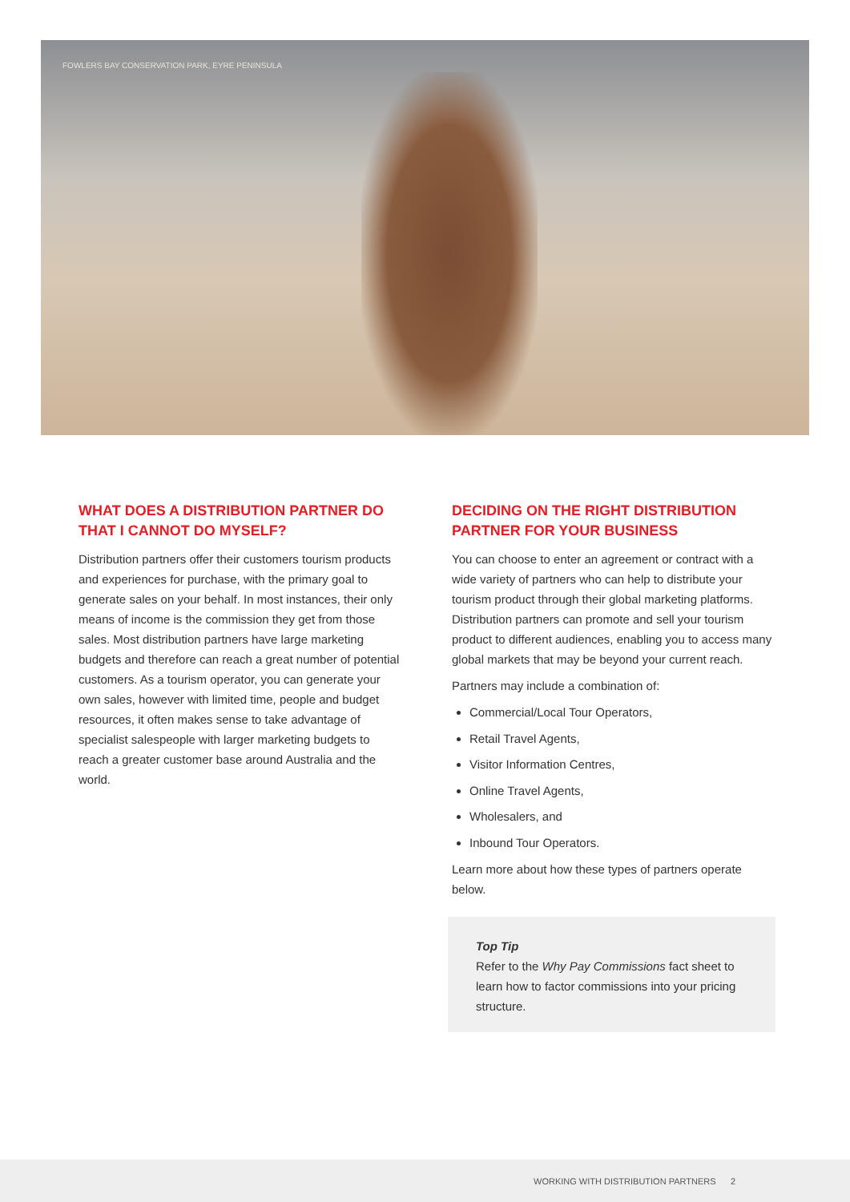FOWLERS BAY CONSERVATION PARK, EYRE PENINSULA
WHAT DOES A DISTRIBUTION PARTNER DO THAT I CANNOT DO MYSELF?
Distribution partners offer their customers tourism products and experiences for purchase, with the primary goal to generate sales on your behalf. In most instances, their only means of income is the commission they get from those sales. Most distribution partners have large marketing budgets and therefore can reach a great number of potential customers. As a tourism operator, you can generate your own sales, however with limited time, people and budget resources, it often makes sense to take advantage of specialist salespeople with larger marketing budgets to reach a greater customer base around Australia and the world.
DECIDING ON THE RIGHT DISTRIBUTION PARTNER FOR YOUR BUSINESS
You can choose to enter an agreement or contract with a wide variety of partners who can help to distribute your tourism product through their global marketing platforms. Distribution partners can promote and sell your tourism product to different audiences, enabling you to access many global markets that may be beyond your current reach.
Partners may include a combination of:
Commercial/Local Tour Operators,
Retail Travel Agents,
Visitor Information Centres,
Online Travel Agents,
Wholesalers, and
Inbound Tour Operators.
Learn more about how these types of partners operate below.
Top Tip
Refer to the Why Pay Commissions fact sheet to learn how to factor commissions into your pricing structure.
WORKING WITH DISTRIBUTION PARTNERS 2